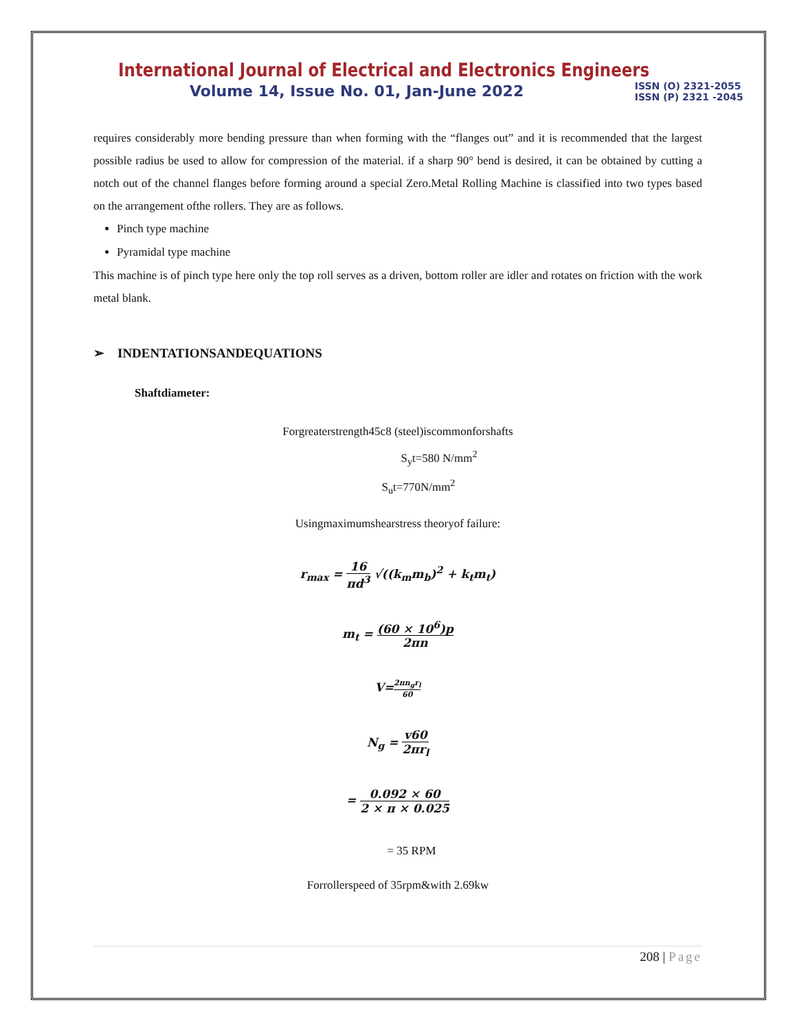International Journal of Electrical and Electronics Engineers
Volume 14, Issue No. 01, Jan-June 2022
ISSN (O) 2321-2055
ISSN (P) 2321 -2045
requires considerably more bending pressure than when forming with the “flanges out” and it is recommended that the largest possible radius be used to allow for compression of the material. if a sharp 90° bend is desired, it can be obtained by cutting a notch out of the channel flanges before forming around a special Zero.Metal Rolling Machine is classified into two types based on the arrangement ofthe rollers. They are as follows.
Pinch type machine
Pyramidal type machine
This machine is of pinch type here only the top roll serves as a driven, bottom roller are idler and rotates on friction with the work metal blank.
➢ INDENTATIONSANDEQUATIONS
Shaftdiameter:
Forgreaterstrength45c8 (steel)iscommonforshafts
S<sub>y</sub>t=580 N/mm<sup>2</sup>
S<sub>u</sub>t=770N/mm<sup>2</sup>
Usingmaximumshearstress theoryof failure:
r<sub>max</sub> = 16 πd<sup>3</sup> √((k<sub>m</sub>m<sub>b</sub>)<sup>2</sup> + k<sub>t</sub>m<sub>t</sub>)
m<sub>t</sub> = (60 × 10<sup>6</sup>)p 2πn
V=2πn<sub>g</sub>r<sub>l</sub> 60
N<sub>g</sub> = v60 2πr<sub>l</sub>
= 0.092 × 60 2 × π × 0.025
= 35 RPM
Forrollerspeed of 35rpm&with 2.69kw
208 | Page